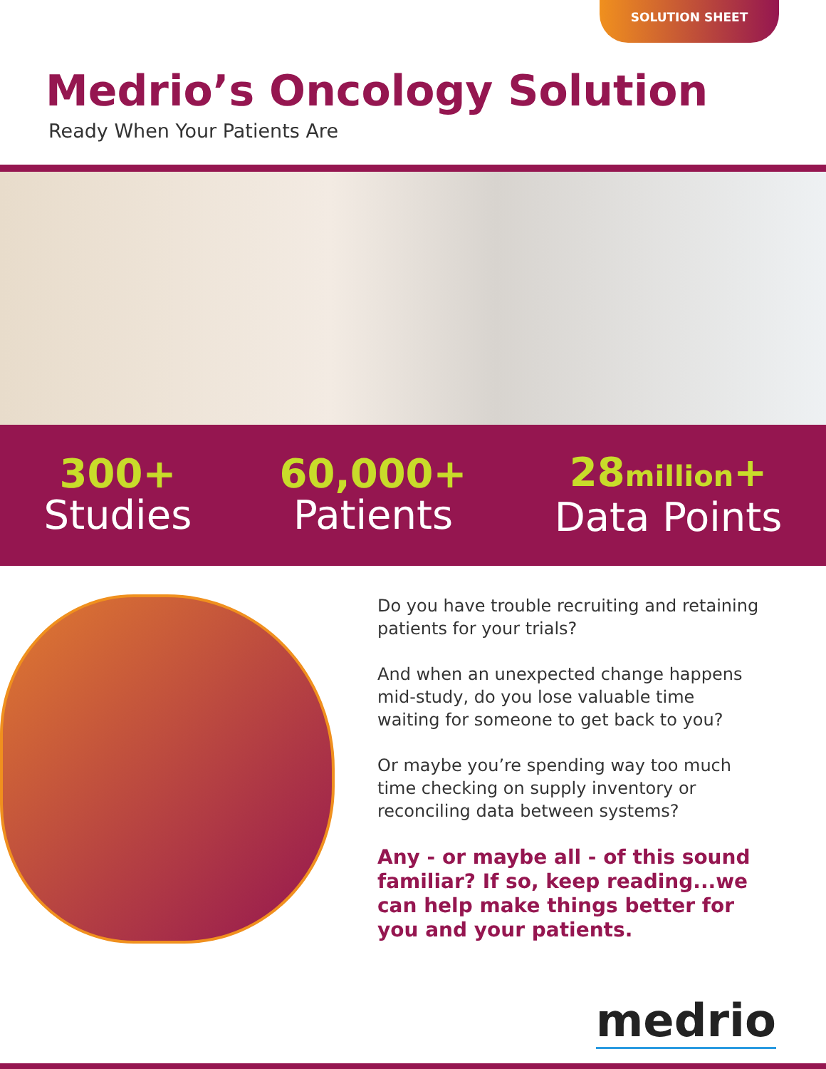SOLUTION SHEET
Medrio’s Oncology Solution
Ready When Your Patients Are
300+
Studies
60,000+
Patients
28million+
Data Points
Do you have trouble recruiting and retaining patients for your trials?
And when an unexpected change happens mid-study, do you lose valuable time waiting for someone to get back to you?
Or maybe you’re spending way too much time checking on supply inventory or reconciling data between systems?
Any - or maybe all - of this sound familiar? If so, keep reading...we can help make things better for you and your patients.
medrio